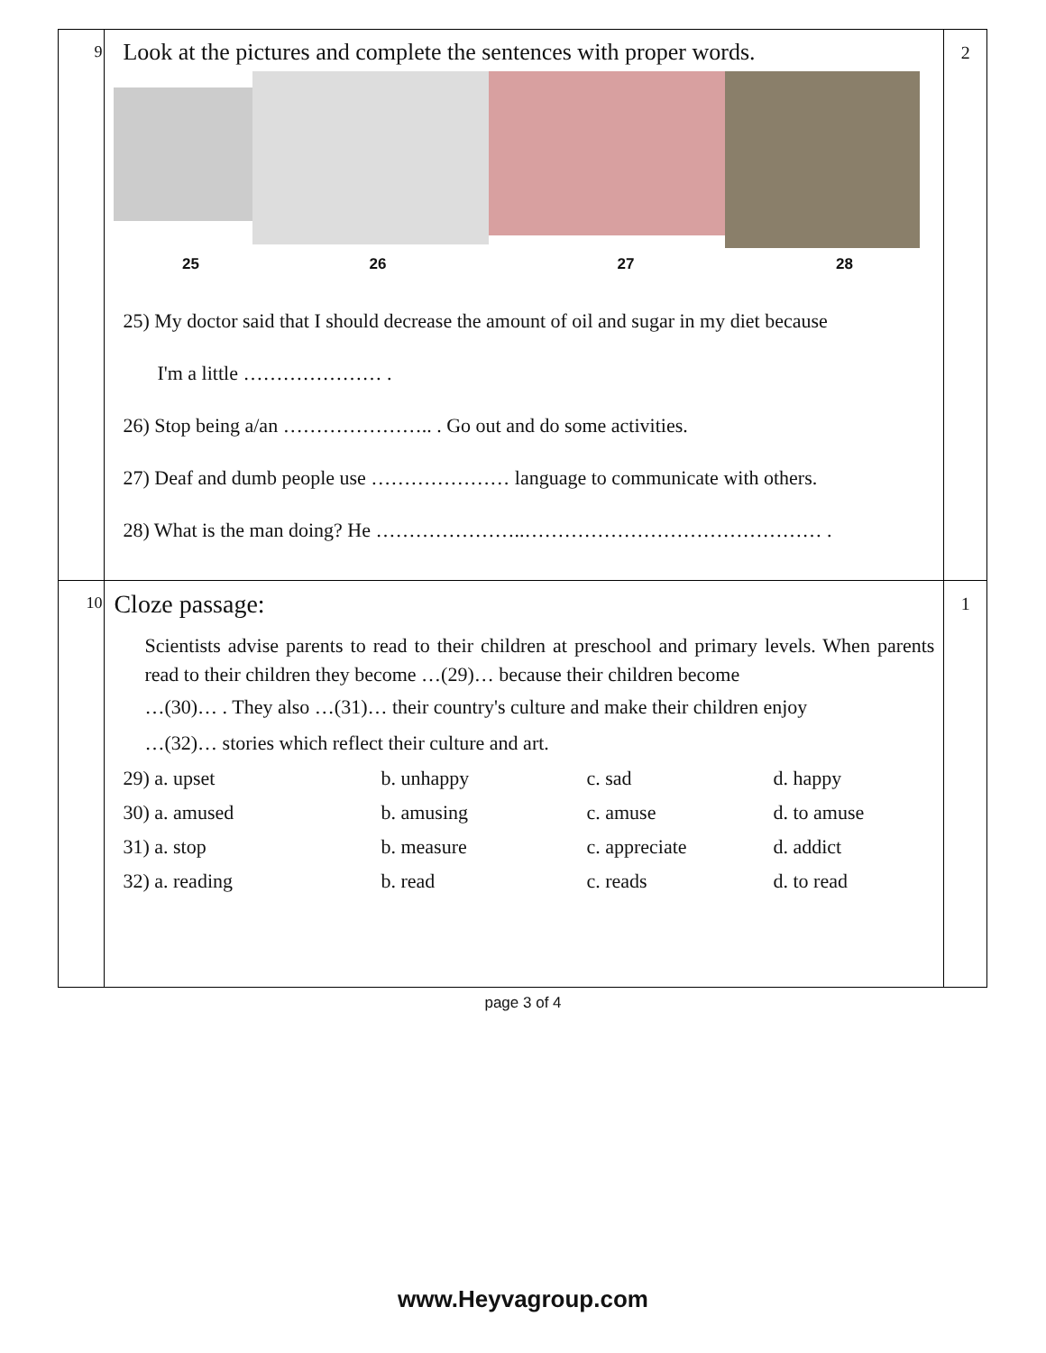| 9 | Look at the pictures and complete the sentences with proper words. 25 26 27 28 25) My doctor said that I should decrease the amount of oil and sugar in my diet because I'm a little ………………… . 26) Stop being a/an ………………….. . Go out and do some activities. 27) Deaf and dumb people use ………………… language to communicate with others. 28) What is the man doing? He …………………..……………………………………… . | 2 |
| 10 | Cloze passage: Scientists advise parents to read to their children at preschool and primary levels. When parents read to their children they become …(29)… because their children become …(30)… . They also …(31)… their country's culture and make their children enjoy …(32)… stories which reflect their culture and art. / 29) a. upset / b. unhappy / c. sad / d. happy / / 30) a. amused / b. amusing / c. amuse / d. to amuse / / 31) a. stop / b. measure / c. appreciate / d. addict / / 32) a. reading / b. read / c. reads / d. to read / | 1 |
page 3 of 4
www.Heyvagroup.com